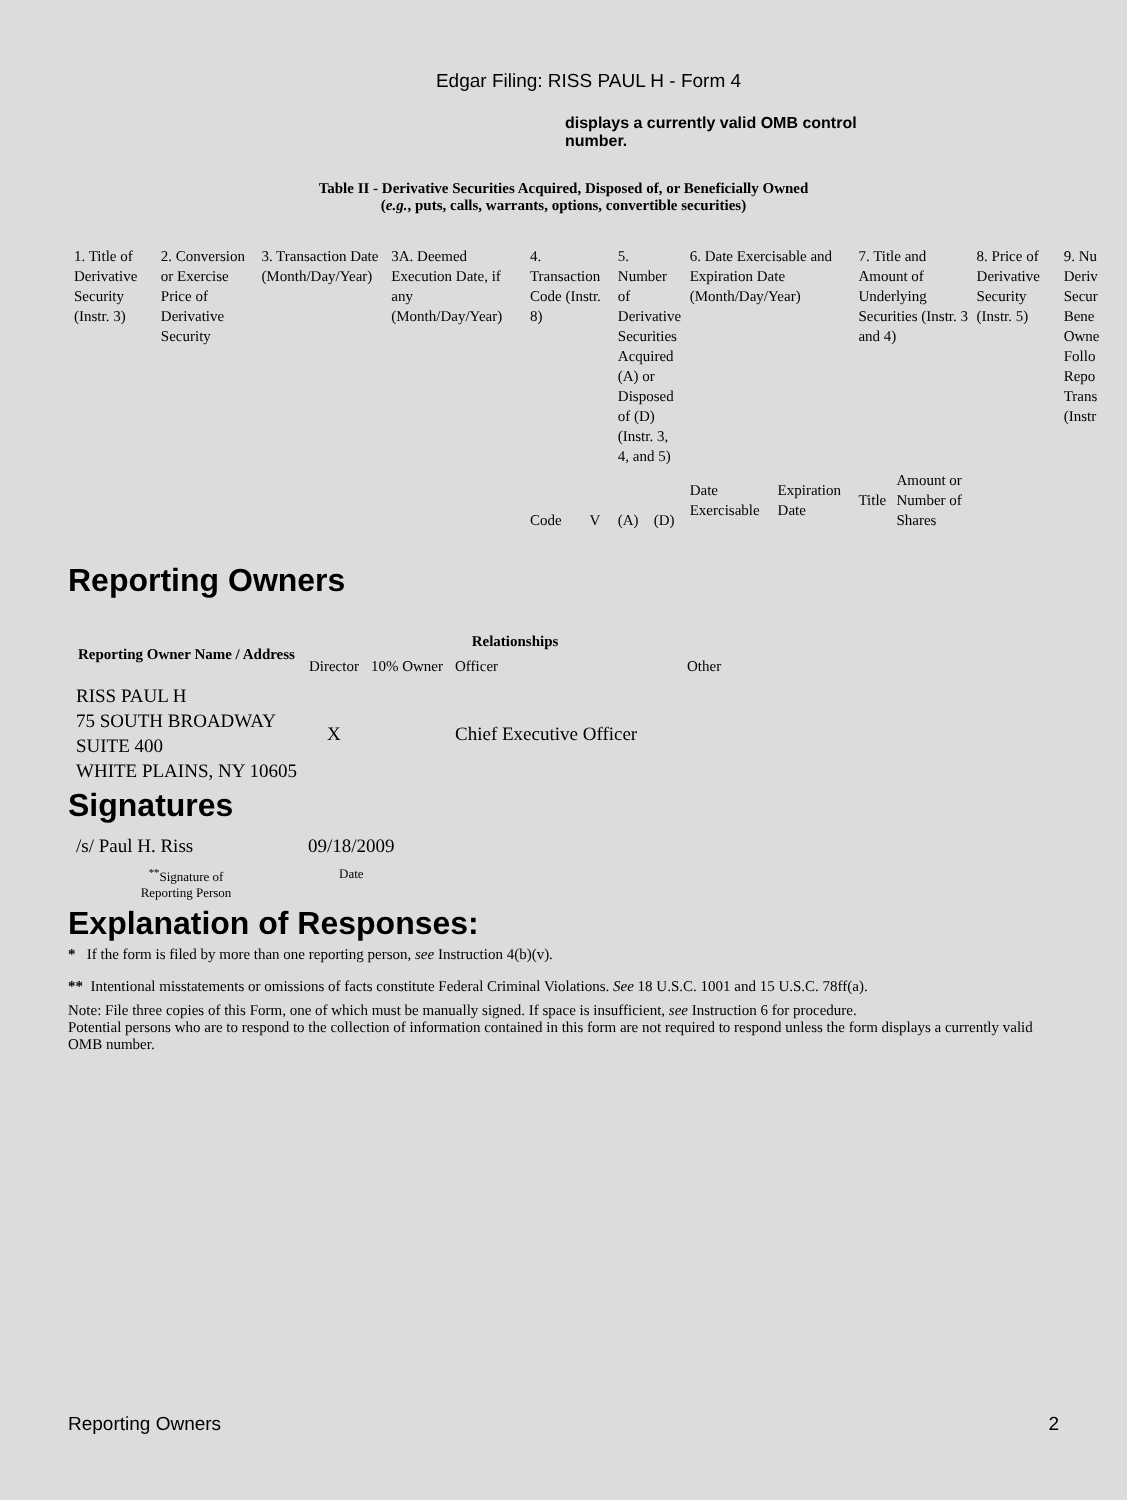Edgar Filing: RISS PAUL H - Form 4
displays a currently valid OMB control number.
Table II - Derivative Securities Acquired, Disposed of, or Beneficially Owned
(e.g., puts, calls, warrants, options, convertible securities)
| 1. Title of Derivative Security (Instr. 3) | 2. Conversion or Exercise Price of Derivative Security | 3. Transaction Date (Month/Day/Year) | 3A. Deemed Execution Date, if any (Month/Day/Year) | 4. Transaction Code (Instr. 8) | | 5. Number of Derivative Securities Acquired (A) or Disposed of (D) (Instr. 3, 4, and 5) | | 6. Date Exercisable and Expiration Date (Month/Day/Year) | | 7. Title and Amount of Underlying Securities (Instr. 3 and 4) | | 8. Price of Derivative Security (Instr. 5) | 9. Nu Deriv Secur Bene Owne Follo Repo Trans (Instr |
| | | | | Code | V | (A) | (D) | Date Exercisable | Expiration Date | Title | Amount or Number of Shares | | |
Reporting Owners
| Reporting Owner Name / Address | Relationships | | | |
| --- | --- | --- | --- | --- |
| | Director | 10% Owner | Officer | Other |
| RISS PAUL H 75 SOUTH BROADWAY SUITE 400 WHITE PLAINS, NY 10605 | X | | Chief Executive Officer | |
Signatures
| /s/ Paul H. Riss | 09/18/2009 |
| <sup>**</sup> Signature of Reporting Person | Date |
Explanation of Responses:
* If the form is filed by more than one reporting person, see Instruction 4(b)(v).
** Intentional misstatements or omissions of facts constitute Federal Criminal Violations. See 18 U.S.C. 1001 and 15 U.S.C. 78ff(a).
Note: File three copies of this Form, one of which must be manually signed. If space is insufficient, see Instruction 6 for procedure.
Potential persons who are to respond to the collection of information contained in this form are not required to respond unless the form displays a currently valid OMB number.
Reporting Owners 2